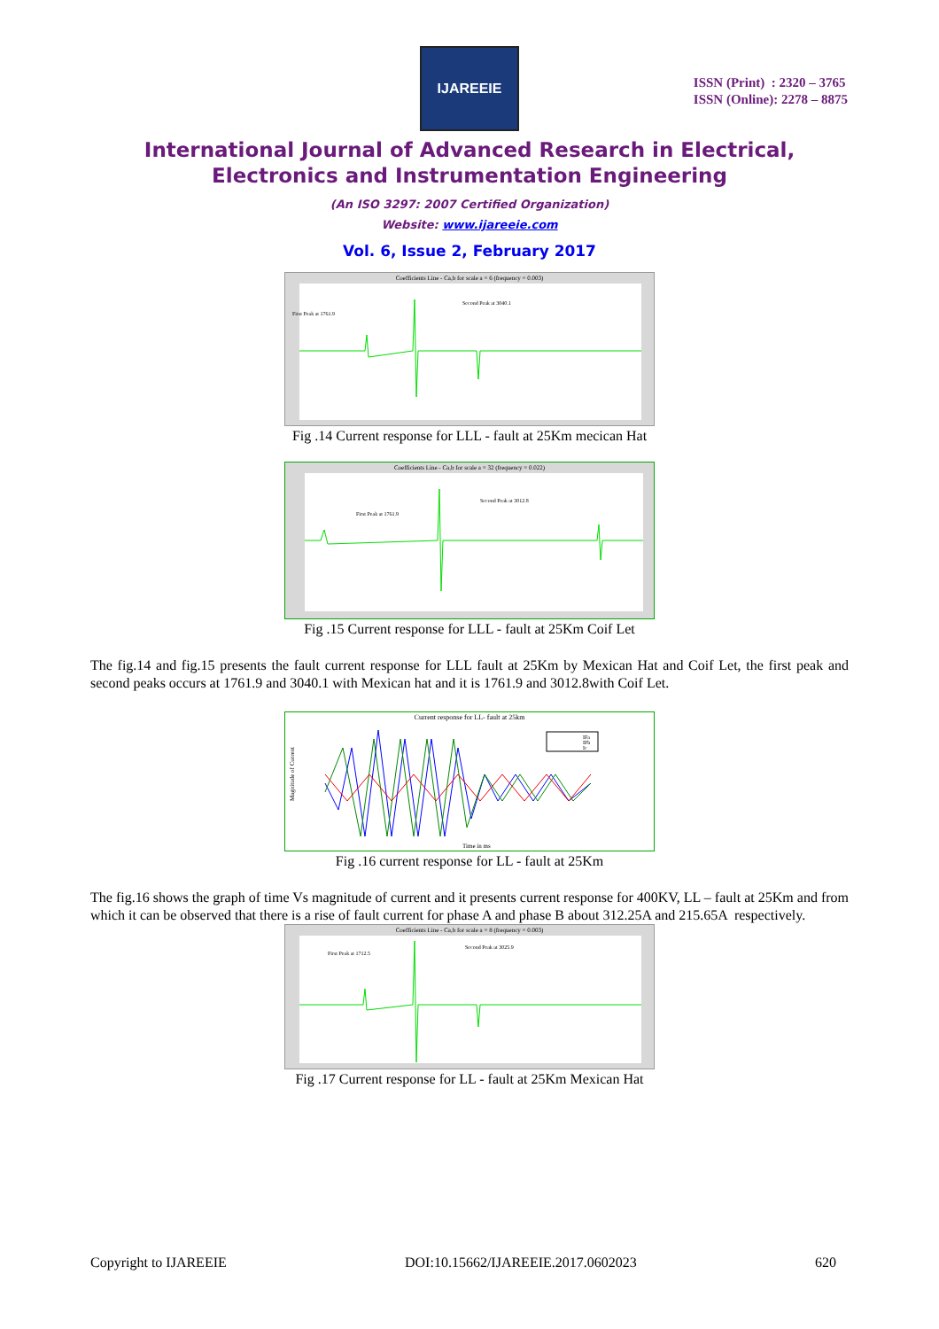IJAREEIE
ISSN (Print) : 2320 – 3765
ISSN (Online): 2278 – 8875
International Journal of Advanced Research in Electrical,
Electronics and Instrumentation Engineering
(An ISO 3297: 2007 Certified Organization)
Website: www.ijareeie.com
Vol. 6, Issue 2, February 2017
Coefficients Line - Ca,b for scale a = 6 (frequency = 0.003)
Second Peak at 3040.1
First Peak at 1761.9
Fig .14 Current response for LLL - fault at 25Km mecican Hat
Coefficients Line - Ca,b for scale a = 32 (frequency = 0.022)
Second Peak at 3012.8
First Peak at 1761.9
Fig .15 Current response for LLL - fault at 25Km Coif Let
The fig.14 and fig.15 presents the fault current response for LLL fault at 25Km by Mexican Hat and Coif Let, the first peak and second peaks occurs at 1761.9 and 3040.1 with Mexican hat and it is 1761.9 and 3012.8with Coif Let.
Current response for LL- fault at 25km
Magnitude of Current
Time in ms
IFa
IFb
Ic
Fig .16 current response for LL - fault at 25Km
The fig.16 shows the graph of time Vs magnitude of current and it presents current response for 400KV, LL – fault at 25Km and from which it can be observed that there is a rise of fault current for phase A and phase B about 312.25A and 215.65A respectively.
Coefficients Line - Ca,b for scale a = 8 (frequency = 0.003)
Second Peak at 3025.9
First Peak at 1712.5
Fig .17 Current response for LL - fault at 25Km Mexican Hat
Copyright to IJAREEIE DOI:10.15662/IJAREEIE.2017.0602023 620